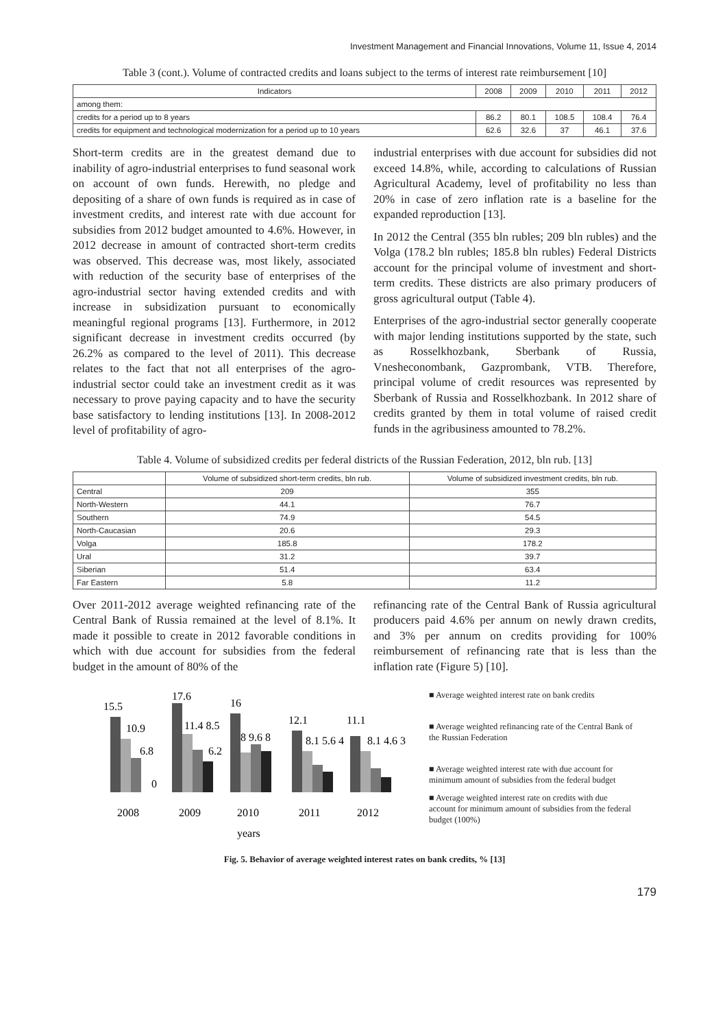Investment Management and Financial Innovations, Volume 11, Issue 4, 2014
Table 3 (cont.). Volume of contracted credits and loans subject to the terms of interest rate reimbursement [10]
| Indicators | 2008 | 2009 | 2010 | 2011 | 2012 |
| --- | --- | --- | --- | --- | --- |
| among them: | | | | | |
| credits for a period up to 8 years | 86.2 | 80.1 | 108.5 | 108.4 | 76.4 |
| credits for equipment and technological modernization for a period up to 10 years | 62.6 | 32.6 | 37 | 46.1 | 37.6 |
Short-term credits are in the greatest demand due to inability of agro-industrial enterprises to fund seasonal work on account of own funds. Herewith, no pledge and depositing of a share of own funds is required as in case of investment credits, and interest rate with due account for subsidies from 2012 budget amounted to 4.6%. However, in 2012 decrease in amount of contracted short-term credits was observed. This decrease was, most likely, associated with reduction of the security base of enterprises of the agro-industrial sector having extended credits and with increase in subsidization pursuant to economically meaningful regional programs [13]. Furthermore, in 2012 significant decrease in investment credits occurred (by 26.2% as compared to the level of 2011). This decrease relates to the fact that not all enterprises of the agro-industrial sector could take an investment credit as it was necessary to prove paying capacity and to have the security base satisfactory to lending institutions [13]. In 2008-2012 level of profitability of agro-
industrial enterprises with due account for subsidies did not exceed 14.8%, while, according to calculations of Russian Agricultural Academy, level of profitability no less than 20% in case of zero inflation rate is a baseline for the expanded reproduction [13].
In 2012 the Central (355 bln rubles; 209 bln rubles) and the Volga (178.2 bln rubles; 185.8 bln rubles) Federal Districts account for the principal volume of investment and short-term credits. These districts are also primary producers of gross agricultural output (Table 4).
Enterprises of the agro-industrial sector generally cooperate with major lending institutions supported by the state, such as Rosselkhozbank, Sberbank of Russia, Vnesheconombank, Gazprombank, VTB. Therefore, principal volume of credit resources was represented by Sberbank of Russia and Rosselkhozbank. In 2012 share of credits granted by them in total volume of raised credit funds in the agribusiness amounted to 78.2%.
Table 4. Volume of subsidized credits per federal districts of the Russian Federation, 2012, bln rub. [13]
| | Volume of subsidized short-term credits, bln rub. | Volume of subsidized investment credits, bln rub. |
| --- | --- | --- |
| Central | 209 | 355 |
| North-Western | 44.1 | 76.7 |
| Southern | 74.9 | 54.5 |
| North-Caucasian | 20.6 | 29.3 |
| Volga | 185.8 | 178.2 |
| Ural | 31.2 | 39.7 |
| Siberian | 51.4 | 63.4 |
| Far Eastern | 5.8 | 11.2 |
Over 2011-2012 average weighted refinancing rate of the Central Bank of Russia remained at the level of 8.1%. It made it possible to create in 2012 favorable conditions in which with due account for subsidies from the federal budget in the amount of 80% of the
refinancing rate of the Central Bank of Russia agricultural producers paid 4.6% per annum on newly drawn credits, and 3% per annum on credits providing for 100% reimbursement of refinancing rate that is less than the inflation rate (Figure 5) [10].
15.5
17.6
16
12.1
11.1
10.9
11.4 8.5
8 9.6 8
8.1 5.6 4
8.1 4.6 3
6.8
6.2
0
2008
2009
2010
2011
2012
years
■ Average weighted interest rate on bank credits
■ Average weighted refinancing rate of the Central Bank of the Russian Federation
■ Average weighted interest rate with due account for minimum amount of subsidies from the federal budget
■ Average weighted interest rate on credits with due account for minimum amount of subsidies from the federal budget (100%)
Fig. 5. Behavior of average weighted interest rates on bank credits, % [13]
179